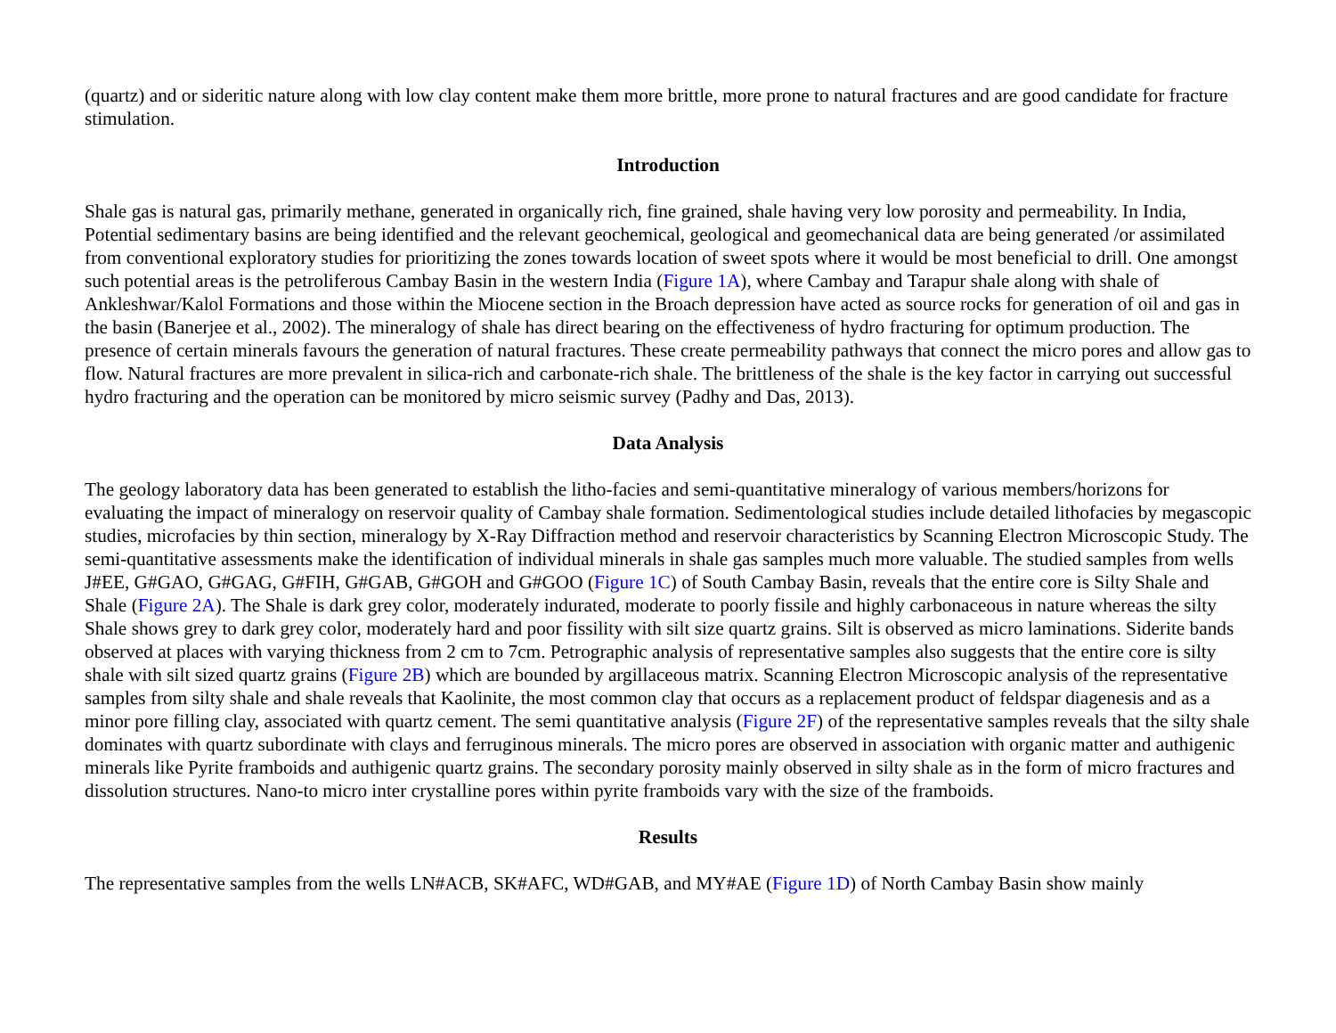(quartz) and or sideritic nature along with low clay content make them more brittle, more prone to natural fractures and are good candidate for fracture stimulation.
Introduction
Shale gas is natural gas, primarily methane, generated in organically rich, fine grained, shale having very low porosity and permeability. In India, Potential sedimentary basins are being identified and the relevant geochemical, geological and geomechanical data are being generated /or assimilated from conventional exploratory studies for prioritizing the zones towards location of sweet spots where it would be most beneficial to drill. One amongst such potential areas is the petroliferous Cambay Basin in the western India (Figure 1A), where Cambay and Tarapur shale along with shale of Ankleshwar/Kalol Formations and those within the Miocene section in the Broach depression have acted as source rocks for generation of oil and gas in the basin (Banerjee et al., 2002). The mineralogy of shale has direct bearing on the effectiveness of hydro fracturing for optimum production. The presence of certain minerals favours the generation of natural fractures. These create permeability pathways that connect the micro pores and allow gas to flow. Natural fractures are more prevalent in silica-rich and carbonate-rich shale. The brittleness of the shale is the key factor in carrying out successful hydro fracturing and the operation can be monitored by micro seismic survey (Padhy and Das, 2013).
Data Analysis
The geology laboratory data has been generated to establish the litho-facies and semi-quantitative mineralogy of various members/horizons for evaluating the impact of mineralogy on reservoir quality of Cambay shale formation. Sedimentological studies include detailed lithofacies by megascopic studies, microfacies by thin section, mineralogy by X-Ray Diffraction method and reservoir characteristics by Scanning Electron Microscopic Study. The semi-quantitative assessments make the identification of individual minerals in shale gas samples much more valuable. The studied samples from wells J#EE, G#GAO, G#GAG, G#FIH, G#GAB, G#GOH and G#GOO (Figure 1C) of South Cambay Basin, reveals that the entire core is Silty Shale and Shale (Figure 2A). The Shale is dark grey color, moderately indurated, moderate to poorly fissile and highly carbonaceous in nature whereas the silty Shale shows grey to dark grey color, moderately hard and poor fissility with silt size quartz grains. Silt is observed as micro laminations. Siderite bands observed at places with varying thickness from 2 cm to 7cm. Petrographic analysis of representative samples also suggests that the entire core is silty shale with silt sized quartz grains (Figure 2B) which are bounded by argillaceous matrix. Scanning Electron Microscopic analysis of the representative samples from silty shale and shale reveals that Kaolinite, the most common clay that occurs as a replacement product of feldspar diagenesis and as a minor pore filling clay, associated with quartz cement. The semi quantitative analysis (Figure 2F) of the representative samples reveals that the silty shale dominates with quartz subordinate with clays and ferruginous minerals. The micro pores are observed in association with organic matter and authigenic minerals like Pyrite framboids and authigenic quartz grains. The secondary porosity mainly observed in silty shale as in the form of micro fractures and dissolution structures. Nano-to micro inter crystalline pores within pyrite framboids vary with the size of the framboids.
Results
The representative samples from the wells LN#ACB, SK#AFC, WD#GAB, and MY#AE (Figure 1D) of North Cambay Basin show mainly